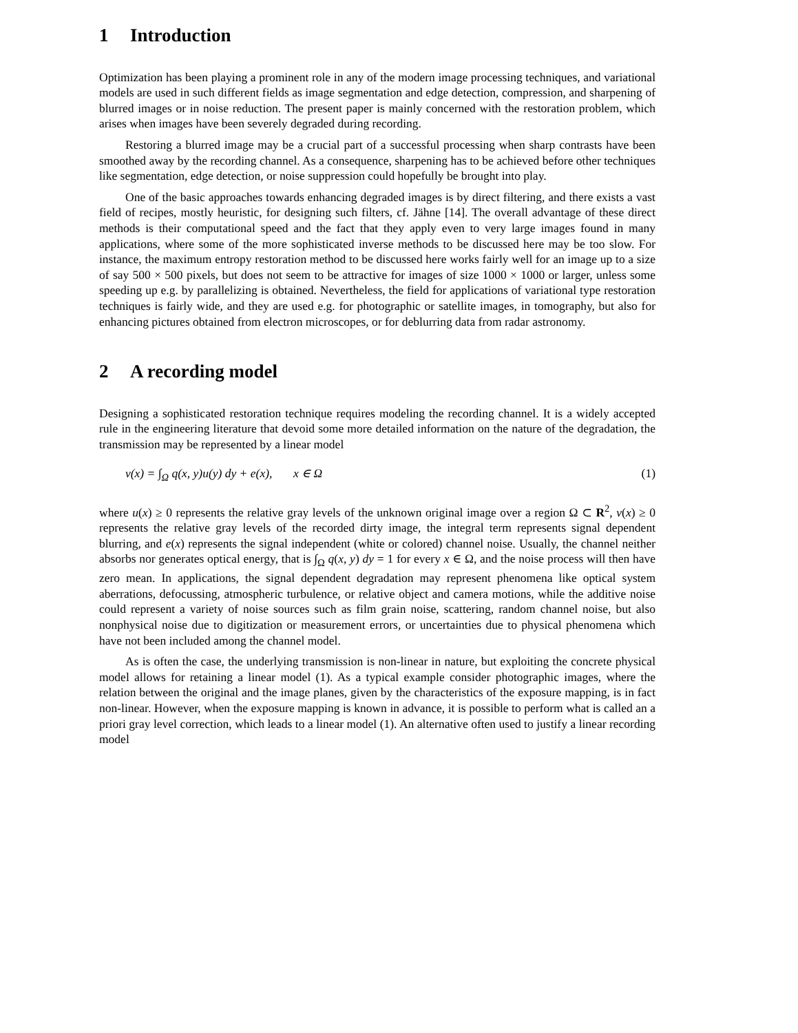1 Introduction
Optimization has been playing a prominent role in any of the modern image processing techniques, and variational models are used in such different fields as image segmentation and edge detection, compression, and sharpening of blurred images or in noise reduction. The present paper is mainly concerned with the restoration problem, which arises when images have been severely degraded during recording.
Restoring a blurred image may be a crucial part of a successful processing when sharp contrasts have been smoothed away by the recording channel. As a consequence, sharpening has to be achieved before other techniques like segmentation, edge detection, or noise suppression could hopefully be brought into play.
One of the basic approaches towards enhancing degraded images is by direct filtering, and there exists a vast field of recipes, mostly heuristic, for designing such filters, cf. Jähne [14]. The overall advantage of these direct methods is their computational speed and the fact that they apply even to very large images found in many applications, where some of the more sophisticated inverse methods to be discussed here may be too slow. For instance, the maximum entropy restoration method to be discussed here works fairly well for an image up to a size of say 500 × 500 pixels, but does not seem to be attractive for images of size 1000 × 1000 or larger, unless some speeding up e.g. by parallelizing is obtained. Nevertheless, the field for applications of variational type restoration techniques is fairly wide, and they are used e.g. for photographic or satellite images, in tomography, but also for enhancing pictures obtained from electron microscopes, or for deblurring data from radar astronomy.
2 A recording model
Designing a sophisticated restoration technique requires modeling the recording channel. It is a widely accepted rule in the engineering literature that devoid some more detailed information on the nature of the degradation, the transmission may be represented by a linear model
v(x) = ∫<sub>Ω</sub> q(x, y)u(y) dy + e(x), x ∈ Ω (1)
where u(x) ≥ 0 represents the relative gray levels of the unknown original image over a region Ω ⊂ R<sup>2</sup>, v(x) ≥ 0 represents the relative gray levels of the recorded dirty image, the integral term represents signal dependent blurring, and e(x) represents the signal independent (white or colored) channel noise. Usually, the channel neither absorbs nor generates optical energy, that is ∫<sub>Ω</sub> q(x, y) dy = 1 for every x ∈ Ω, and the noise process will then have zero mean. In applications, the signal dependent degradation may represent phenomena like optical system aberrations, defocussing, atmospheric turbulence, or relative object and camera motions, while the additive noise could represent a variety of noise sources such as film grain noise, scattering, random channel noise, but also nonphysical noise due to digitization or measurement errors, or uncertainties due to physical phenomena which have not been included among the channel model.
As is often the case, the underlying transmission is non-linear in nature, but exploiting the concrete physical model allows for retaining a linear model (1). As a typical example consider photographic images, where the relation between the original and the image planes, given by the characteristics of the exposure mapping, is in fact non-linear. However, when the exposure mapping is known in advance, it is possible to perform what is called an a priori gray level correction, which leads to a linear model (1). An alternative often used to justify a linear recording model